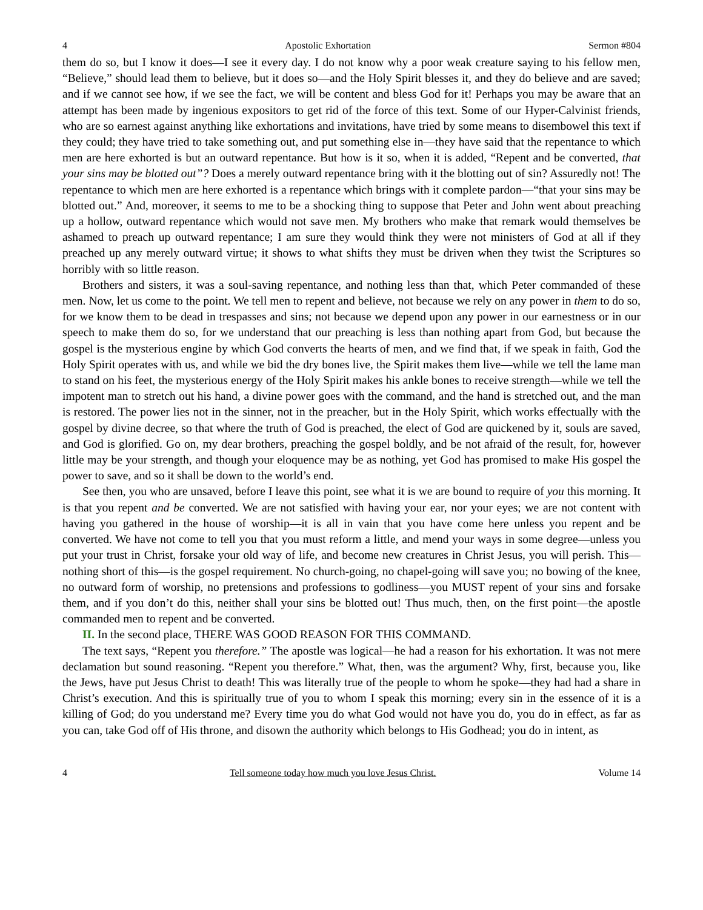4 Apostolic Exhortation Sermon #804
them do so, but I know it does—I see it every day. I do not know why a poor weak creature saying to his fellow men, “Believe,” should lead them to believe, but it does so—and the Holy Spirit blesses it, and they do believe and are saved; and if we cannot see how, if we see the fact, we will be content and bless God for it! Perhaps you may be aware that an attempt has been made by ingenious expositors to get rid of the force of this text. Some of our Hyper-Calvinist friends, who are so earnest against anything like exhortations and invitations, have tried by some means to disembowel this text if they could; they have tried to take something out, and put something else in—they have said that the repentance to which men are here exhorted is but an outward repentance. But how is it so, when it is added, “Repent and be converted, that your sins may be blotted out”? Does a merely outward repentance bring with it the blotting out of sin? Assuredly not! The repentance to which men are here exhorted is a repentance which brings with it complete pardon—“that your sins may be blotted out.” And, moreover, it seems to me to be a shocking thing to suppose that Peter and John went about preaching up a hollow, outward repentance which would not save men. My brothers who make that remark would themselves be ashamed to preach up outward repentance; I am sure they would think they were not ministers of God at all if they preached up any merely outward virtue; it shows to what shifts they must be driven when they twist the Scriptures so horribly with so little reason.
Brothers and sisters, it was a soul-saving repentance, and nothing less than that, which Peter commanded of these men. Now, let us come to the point. We tell men to repent and believe, not because we rely on any power in them to do so, for we know them to be dead in trespasses and sins; not because we depend upon any power in our earnestness or in our speech to make them do so, for we understand that our preaching is less than nothing apart from God, but because the gospel is the mysterious engine by which God converts the hearts of men, and we find that, if we speak in faith, God the Holy Spirit operates with us, and while we bid the dry bones live, the Spirit makes them live—while we tell the lame man to stand on his feet, the mysterious energy of the Holy Spirit makes his ankle bones to receive strength—while we tell the impotent man to stretch out his hand, a divine power goes with the command, and the hand is stretched out, and the man is restored. The power lies not in the sinner, not in the preacher, but in the Holy Spirit, which works effectually with the gospel by divine decree, so that where the truth of God is preached, the elect of God are quickened by it, souls are saved, and God is glorified. Go on, my dear brothers, preaching the gospel boldly, and be not afraid of the result, for, however little may be your strength, and though your eloquence may be as nothing, yet God has promised to make His gospel the power to save, and so it shall be down to the world’s end.
See then, you who are unsaved, before I leave this point, see what it is we are bound to require of you this morning. It is that you repent and be converted. We are not satisfied with having your ear, nor your eyes; we are not content with having you gathered in the house of worship—it is all in vain that you have come here unless you repent and be converted. We have not come to tell you that you must reform a little, and mend your ways in some degree—unless you put your trust in Christ, forsake your old way of life, and become new creatures in Christ Jesus, you will perish. This—nothing short of this—is the gospel requirement. No church-going, no chapel-going will save you; no bowing of the knee, no outward form of worship, no pretensions and professions to godliness—you MUST repent of your sins and forsake them, and if you don’t do this, neither shall your sins be blotted out! Thus much, then, on the first point—the apostle commanded men to repent and be converted.
II. In the second place, THERE WAS GOOD REASON FOR THIS COMMAND.
The text says, “Repent you therefore.” The apostle was logical—he had a reason for his exhortation. It was not mere declamation but sound reasoning. “Repent you therefore.” What, then, was the argument? Why, first, because you, like the Jews, have put Jesus Christ to death! This was literally true of the people to whom he spoke—they had had a share in Christ’s execution. And this is spiritually true of you to whom I speak this morning; every sin in the essence of it is a killing of God; do you understand me? Every time you do what God would not have you do, you do in effect, as far as you can, take God off of His throne, and disown the authority which belongs to His Godhead; you do in intent, as
4 Tell someone today how much you love Jesus Christ. Volume 14